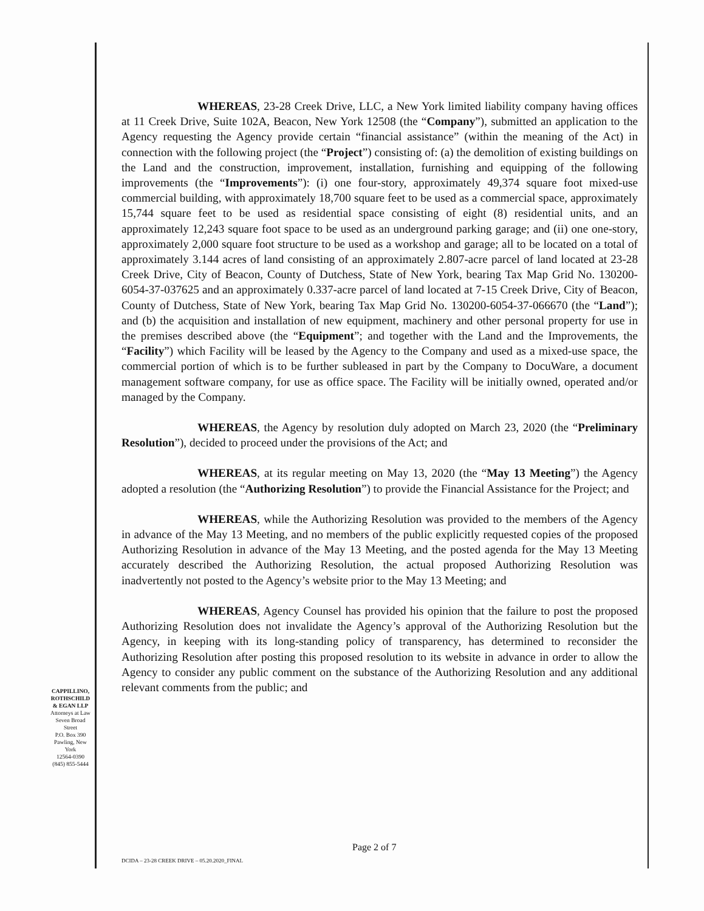WHEREAS, 23-28 Creek Drive, LLC, a New York limited liability company having offices at 11 Creek Drive, Suite 102A, Beacon, New York 12508 (the “Company”), submitted an application to the Agency requesting the Agency provide certain “financial assistance” (within the meaning of the Act) in connection with the following project (the “Project”) consisting of: (a) the demolition of existing buildings on the Land and the construction, improvement, installation, furnishing and equipping of the following improvements (the “Improvements”): (i) one four-story, approximately 49,374 square foot mixed-use commercial building, with approximately 18,700 square feet to be used as a commercial space, approximately 15,744 square feet to be used as residential space consisting of eight (8) residential units, and an approximately 12,243 square foot space to be used as an underground parking garage; and (ii) one one-story, approximately 2,000 square foot structure to be used as a workshop and garage; all to be located on a total of approximately 3.144 acres of land consisting of an approximately 2.807-acre parcel of land located at 23-28 Creek Drive, City of Beacon, County of Dutchess, State of New York, bearing Tax Map Grid No. 130200-6054-37-037625 and an approximately 0.337-acre parcel of land located at 7-15 Creek Drive, City of Beacon, County of Dutchess, State of New York, bearing Tax Map Grid No. 130200-6054-37-066670 (the “Land”); and (b) the acquisition and installation of new equipment, machinery and other personal property for use in the premises described above (the “Equipment”; and together with the Land and the Improvements, the “Facility”) which Facility will be leased by the Agency to the Company and used as a mixed-use space, the commercial portion of which is to be further subleased in part by the Company to DocuWare, a document management software company, for use as office space. The Facility will be initially owned, operated and/or managed by the Company.
WHEREAS, the Agency by resolution duly adopted on March 23, 2020 (the “Preliminary Resolution”), decided to proceed under the provisions of the Act; and
WHEREAS, at its regular meeting on May 13, 2020 (the “May 13 Meeting”) the Agency adopted a resolution (the “Authorizing Resolution”) to provide the Financial Assistance for the Project; and
WHEREAS, while the Authorizing Resolution was provided to the members of the Agency in advance of the May 13 Meeting, and no members of the public explicitly requested copies of the proposed Authorizing Resolution in advance of the May 13 Meeting, and the posted agenda for the May 13 Meeting accurately described the Authorizing Resolution, the actual proposed Authorizing Resolution was inadvertently not posted to the Agency’s website prior to the May 13 Meeting; and
WHEREAS, Agency Counsel has provided his opinion that the failure to post the proposed Authorizing Resolution does not invalidate the Agency’s approval of the Authorizing Resolution but the Agency, in keeping with its long-standing policy of transparency, has determined to reconsider the Authorizing Resolution after posting this proposed resolution to its website in advance in order to allow the Agency to consider any public comment on the substance of the Authorizing Resolution and any additional relevant comments from the public; and
CAPPILLINO,
ROTHSCHILD
& EGAN LLP
Attorneys at Law
Seven Broad Street
P.O. Box 390
Pawling, New York
12564-0390
(845) 855-5444
Page 2 of 7
DCIDA – 23-28 CREEK DRIVE – 05.20.2020_FINAL